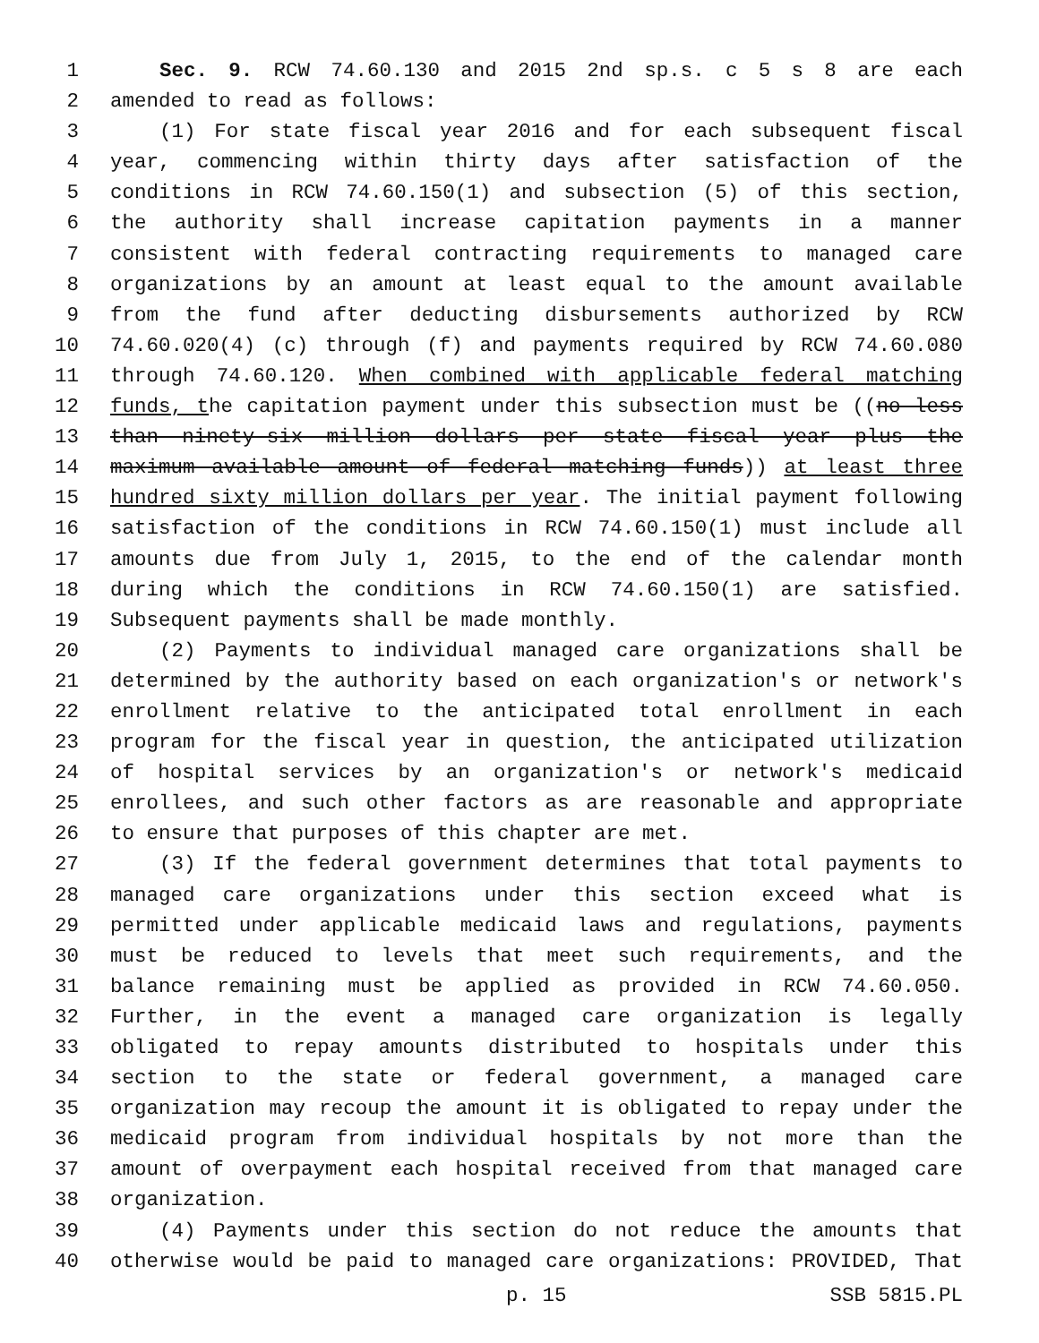1 Sec. 9. RCW 74.60.130 and 2015 2nd sp.s. c 5 s 8 are each
2 amended to read as follows:
3 (1) For state fiscal year 2016 and for each subsequent fiscal
4 year, commencing within thirty days after satisfaction of the
5 conditions in RCW 74.60.150(1) and subsection (5) of this section,
6 the authority shall increase capitation payments in a manner
7 consistent with federal contracting requirements to managed care
8 organizations by an amount at least equal to the amount available
9 from the fund after deducting disbursements authorized by RCW
10 74.60.020(4) (c) through (f) and payments required by RCW 74.60.080
11 through 74.60.120. When combined with applicable federal matching
12 funds, the capitation payment under this subsection must be ((no less
13 than ninety-six million dollars per state fiscal year plus the
14 maximum available amount of federal matching funds)) at least three
15 hundred sixty million dollars per year. The initial payment following
16 satisfaction of the conditions in RCW 74.60.150(1) must include all
17 amounts due from July 1, 2015, to the end of the calendar month
18 during which the conditions in RCW 74.60.150(1) are satisfied.
19 Subsequent payments shall be made monthly.
20 (2) Payments to individual managed care organizations shall be
21 determined by the authority based on each organization's or network's
22 enrollment relative to the anticipated total enrollment in each
23 program for the fiscal year in question, the anticipated utilization
24 of hospital services by an organization's or network's medicaid
25 enrollees, and such other factors as are reasonable and appropriate
26 to ensure that purposes of this chapter are met.
27 (3) If the federal government determines that total payments to
28 managed care organizations under this section exceed what is
29 permitted under applicable medicaid laws and regulations, payments
30 must be reduced to levels that meet such requirements, and the
31 balance remaining must be applied as provided in RCW 74.60.050.
32 Further, in the event a managed care organization is legally
33 obligated to repay amounts distributed to hospitals under this
34 section to the state or federal government, a managed care
35 organization may recoup the amount it is obligated to repay under the
36 medicaid program from individual hospitals by not more than the
37 amount of overpayment each hospital received from that managed care
38 organization.
39 (4) Payments under this section do not reduce the amounts that
40 otherwise would be paid to managed care organizations: PROVIDED, That
p. 15 SSB 5815.PL